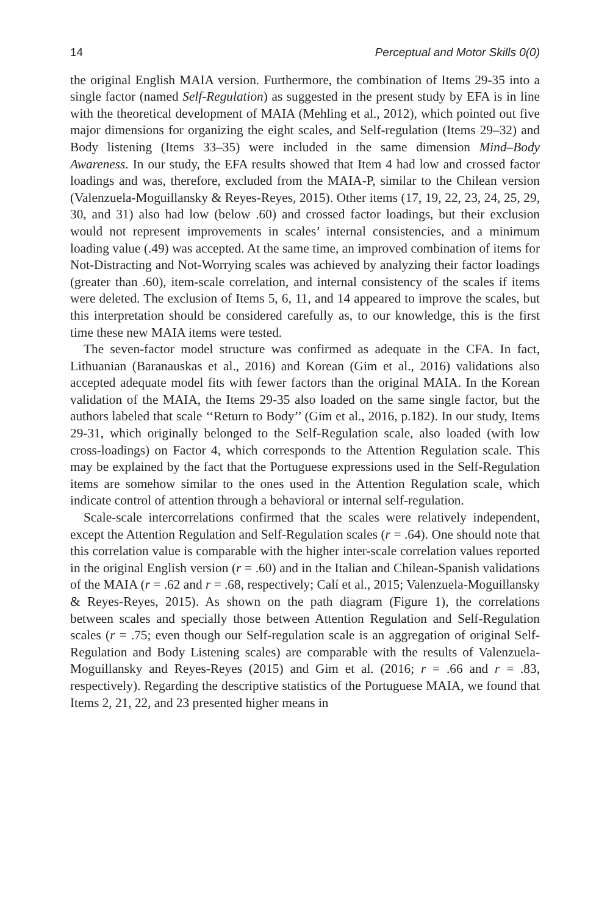14 Perceptual and Motor Skills 0(0)
the original English MAIA version. Furthermore, the combination of Items 29-35 into a single factor (named Self-Regulation) as suggested in the present study by EFA is in line with the theoretical development of MAIA (Mehling et al., 2012), which pointed out five major dimensions for organizing the eight scales, and Self-regulation (Items 29–32) and Body listening (Items 33–35) were included in the same dimension Mind–Body Awareness. In our study, the EFA results showed that Item 4 had low and crossed factor loadings and was, therefore, excluded from the MAIA-P, similar to the Chilean version (Valenzuela-Moguillansky & Reyes-Reyes, 2015). Other items (17, 19, 22, 23, 24, 25, 29, 30, and 31) also had low (below .60) and crossed factor loadings, but their exclusion would not represent improvements in scales’ internal consistencies, and a minimum loading value (.49) was accepted. At the same time, an improved combination of items for Not-Distracting and Not-Worrying scales was achieved by analyzing their factor loadings (greater than .60), item-scale correlation, and internal consistency of the scales if items were deleted. The exclusion of Items 5, 6, 11, and 14 appeared to improve the scales, but this interpretation should be considered carefully as, to our knowledge, this is the first time these new MAIA items were tested.
The seven-factor model structure was confirmed as adequate in the CFA. In fact, Lithuanian (Baranauskas et al., 2016) and Korean (Gim et al., 2016) validations also accepted adequate model fits with fewer factors than the original MAIA. In the Korean validation of the MAIA, the Items 29-35 also loaded on the same single factor, but the authors labeled that scale ‘‘Return to Body’’ (Gim et al., 2016, p.182). In our study, Items 29-31, which originally belonged to the Self-Regulation scale, also loaded (with low cross-loadings) on Factor 4, which corresponds to the Attention Regulation scale. This may be explained by the fact that the Portuguese expressions used in the Self-Regulation items are somehow similar to the ones used in the Attention Regulation scale, which indicate control of attention through a behavioral or internal self-regulation.
Scale-scale intercorrelations confirmed that the scales were relatively independent, except the Attention Regulation and Self-Regulation scales (r = .64). One should note that this correlation value is comparable with the higher inter-scale correlation values reported in the original English version (r = .60) and in the Italian and Chilean-Spanish validations of the MAIA (r = .62 and r = .68, respectively; Calí et al., 2015; Valenzuela-Moguillansky & Reyes-Reyes, 2015). As shown on the path diagram (Figure 1), the correlations between scales and specially those between Attention Regulation and Self-Regulation scales (r = .75; even though our Self-regulation scale is an aggregation of original Self-Regulation and Body Listening scales) are comparable with the results of Valenzuela-Moguillansky and Reyes-Reyes (2015) and Gim et al. (2016; r = .66 and r = .83, respectively). Regarding the descriptive statistics of the Portuguese MAIA, we found that Items 2, 21, 22, and 23 presented higher means in